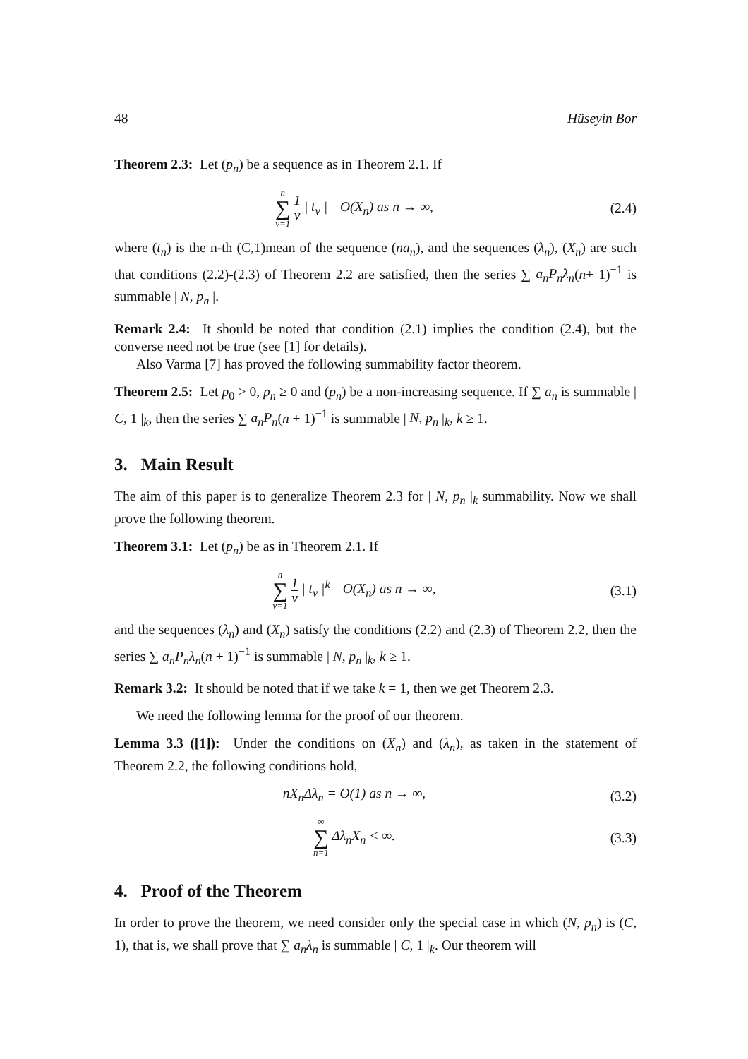48 Hüseyin Bor
Theorem 2.3: Let (p<sub>n</sub>) be a sequence as in Theorem 2.1. If
n ∑ v=1 1 v | t<sub>v</sub> |= O(X<sub>n</sub>) as n → ∞,
(2.4)
where (t<sub>n</sub>) is the n-th (C,1)mean of the sequence (na<sub>n</sub>), and the sequences (λ<sub>n</sub>), (X<sub>n</sub>) are such that conditions (2.2)-(2.3) of Theorem 2.2 are satisfied, then the series ∑ a<sub>n</sub>P<sub>n</sub>λ<sub>n</sub>(n+ 1)<sup>−1</sup> is summable | N, p<sub>n</sub> |.
Remark 2.4: It should be noted that condition (2.1) implies the condition (2.4), but the converse need not be true (see [1] for details).
Also Varma [7] has proved the following summability factor theorem.
Theorem 2.5: Let p<sub>0</sub> > 0, p<sub>n</sub> ≥ 0 and (p<sub>n</sub>) be a non-increasing sequence. If ∑ a<sub>n</sub> is summable | C, 1 |<sub>k</sub>, then the series ∑ a<sub>n</sub>P<sub>n</sub>(n + 1)<sup>−1</sup> is summable | N, p<sub>n</sub> |<sub>k</sub>, k ≥ 1.
3. Main Result
The aim of this paper is to generalize Theorem 2.3 for | N, p<sub>n</sub> |<sub>k</sub> summability. Now we shall prove the following theorem.
Theorem 3.1: Let (p<sub>n</sub>) be as in Theorem 2.1. If
n ∑ v=1 1 v | t<sub>v</sub> |<sup>k</sup>= O(X<sub>n</sub>) as n → ∞,
(3.1)
and the sequences (λ<sub>n</sub>) and (X<sub>n</sub>) satisfy the conditions (2.2) and (2.3) of Theorem 2.2, then the series ∑ a<sub>n</sub>P<sub>n</sub>λ<sub>n</sub>(n + 1)<sup>−1</sup> is summable | N, p<sub>n</sub> |<sub>k</sub>, k ≥ 1.
Remark 3.2: It should be noted that if we take k = 1, then we get Theorem 2.3.
We need the following lemma for the proof of our theorem.
Lemma 3.3 ([1]): Under the conditions on (X<sub>n</sub>) and (λ<sub>n</sub>), as taken in the statement of Theorem 2.2, the following conditions hold,
nX<sub>n</sub>Δλ<sub>n</sub> = O(1) as n → ∞, (3.2)
∞ ∑ n=1 Δλ<sub>n</sub>X<sub>n</sub> < ∞. (3.3)
4. Proof of the Theorem
In order to prove the theorem, we need consider only the special case in which (N, p<sub>n</sub>) is (C, 1), that is, we shall prove that ∑ a<sub>n</sub>λ<sub>n</sub> is summable | C, 1 |<sub>k</sub>. Our theorem will